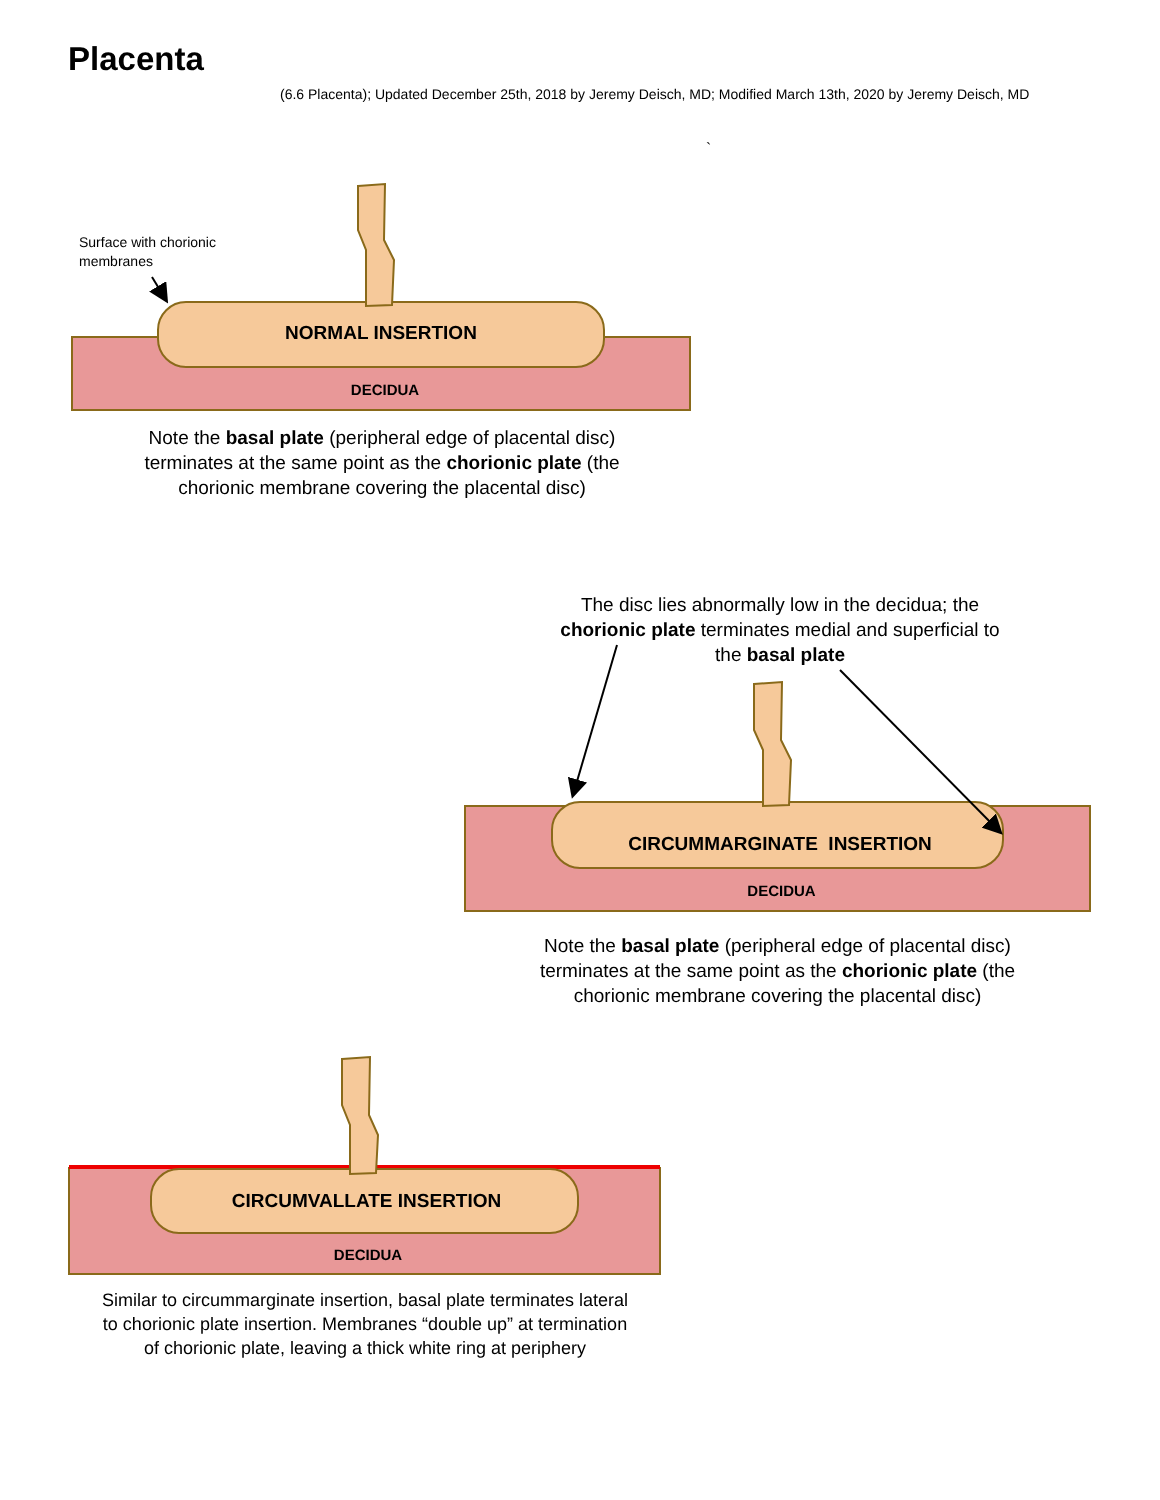Placenta
(6.6 Placenta); Updated December 25th, 2018 by Jeremy Deisch, MD; Modified March 13th, 2020 by Jeremy Deisch, MD
`
Surface with chorionic
membranes
NORMAL INSERTION
DECIDUA
Note the basal plate (peripheral edge of placental disc)
terminates at the same point as the chorionic plate (the
chorionic membrane covering the placental disc)
The disc lies abnormally low in the decidua; the
chorionic plate terminates medial and superficial to
the basal plate
CIRCUMMARGINATE INSERTION
DECIDUA
Note the basal plate (peripheral edge of placental disc)
terminates at the same point as the chorionic plate (the
chorionic membrane covering the placental disc)
CIRCUMVALLATE INSERTION
DECIDUA
Similar to circummarginate insertion, basal plate terminates lateral
to chorionic plate insertion. Membranes “double up” at termination
of chorionic plate, leaving a thick white ring at periphery